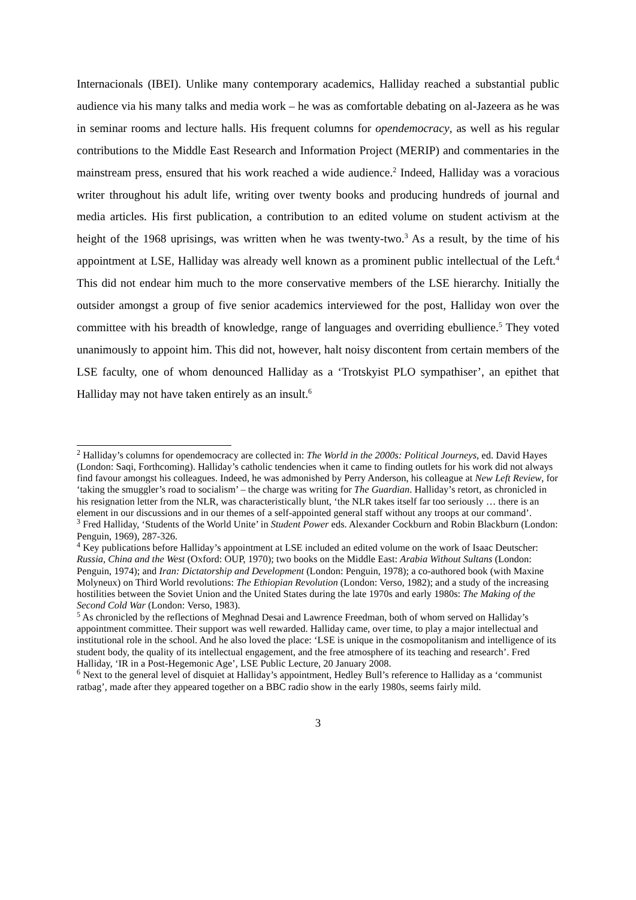Internacionals (IBEI). Unlike many contemporary academics, Halliday reached a substantial public audience via his many talks and media work – he was as comfortable debating on al-Jazeera as he was in seminar rooms and lecture halls. His frequent columns for opendemocracy, as well as his regular contributions to the Middle East Research and Information Project (MERIP) and commentaries in the mainstream press, ensured that his work reached a wide audience.<sup>2</sup> Indeed, Halliday was a voracious writer throughout his adult life, writing over twenty books and producing hundreds of journal and media articles. His first publication, a contribution to an edited volume on student activism at the height of the 1968 uprisings, was written when he was twenty-two.<sup>3</sup> As a result, by the time of his appointment at LSE, Halliday was already well known as a prominent public intellectual of the Left.<sup>4</sup> This did not endear him much to the more conservative members of the LSE hierarchy. Initially the outsider amongst a group of five senior academics interviewed for the post, Halliday won over the committee with his breadth of knowledge, range of languages and overriding ebullience.<sup>5</sup> They voted unanimously to appoint him. This did not, however, halt noisy discontent from certain members of the LSE faculty, one of whom denounced Halliday as a ‘Trotskyist PLO sympathiser’, an epithet that Halliday may not have taken entirely as an insult.<sup>6</sup>
<sup>2</sup> Halliday’s columns for opendemocracy are collected in: The World in the 2000s: Political Journeys, ed. David Hayes (London: Saqi, Forthcoming). Halliday’s catholic tendencies when it came to finding outlets for his work did not always find favour amongst his colleagues. Indeed, he was admonished by Perry Anderson, his colleague at New Left Review, for ‘taking the smuggler’s road to socialism’ – the charge was writing for The Guardian. Halliday’s retort, as chronicled in his resignation letter from the NLR, was characteristically blunt, ‘the NLR takes itself far too seriously … there is an element in our discussions and in our themes of a self-appointed general staff without any troops at our command’.
<sup>3</sup> Fred Halliday, ‘Students of the World Unite’ in Student Power eds. Alexander Cockburn and Robin Blackburn (London: Penguin, 1969), 287-326.
<sup>4</sup> Key publications before Halliday’s appointment at LSE included an edited volume on the work of Isaac Deutscher: Russia, China and the West (Oxford: OUP, 1970); two books on the Middle East: Arabia Without Sultans (London: Penguin, 1974); and Iran: Dictatorship and Development (London: Penguin, 1978); a co-authored book (with Maxine Molyneux) on Third World revolutions: The Ethiopian Revolution (London: Verso, 1982); and a study of the increasing hostilities between the Soviet Union and the United States during the late 1970s and early 1980s: The Making of the Second Cold War (London: Verso, 1983).
<sup>5</sup> As chronicled by the reflections of Meghnad Desai and Lawrence Freedman, both of whom served on Halliday’s appointment committee. Their support was well rewarded. Halliday came, over time, to play a major intellectual and institutional role in the school. And he also loved the place: ‘LSE is unique in the cosmopolitanism and intelligence of its student body, the quality of its intellectual engagement, and the free atmosphere of its teaching and research’. Fred Halliday, ‘IR in a Post-Hegemonic Age’, LSE Public Lecture, 20 January 2008.
<sup>6</sup> Next to the general level of disquiet at Halliday’s appointment, Hedley Bull’s reference to Halliday as a ‘communist ratbag’, made after they appeared together on a BBC radio show in the early 1980s, seems fairly mild.
3